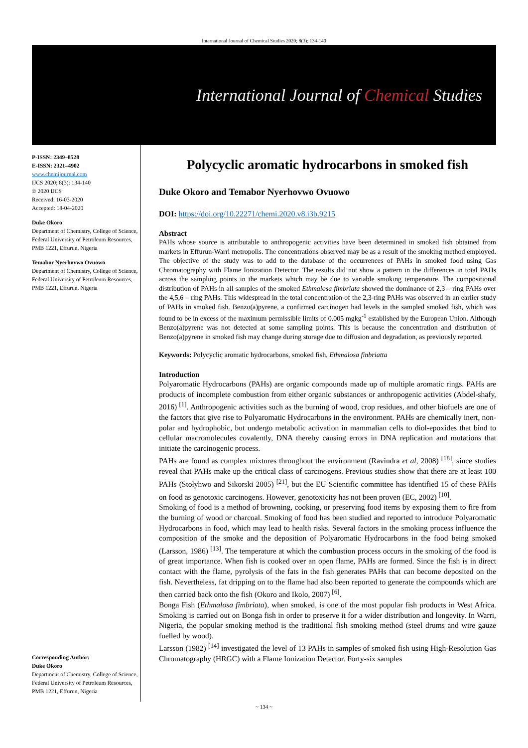International Journal of Chemical Studies 2020; 8(3): 134-140
International Journal of Chemical Studies
P-ISSN: 2349–8528
E-ISSN: 2321–4902
www.chemijournal.com
IJCS 2020; 8(3): 134-140
© 2020 IJCS
Received: 16-03-2020
Accepted: 18-04-2020
Duke Okoro
Department of Chemistry, College of Science, Federal University of Petroleum Resources, PMB 1221, Effurun, Nigeria
Temabor Nyerhovwo Ovuowo
Department of Chemistry, College of Science, Federal University of Petroleum Resources, PMB 1221, Effurun, Nigeria
Corresponding Author:
Duke Okoro
Department of Chemistry, College of Science, Federal University of Petroleum Resources, PMB 1221, Effurun, Nigeria
Polycyclic aromatic hydrocarbons in smoked fish
Duke Okoro and Temabor Nyerhovwo Ovuowo
DOI: https://doi.org/10.22271/chemi.2020.v8.i3b.9215
Abstract
PAHs whose source is attributable to anthropogenic activities have been determined in smoked fish obtained from markets in Effurun-Warri metropolis. The concentrations observed may be as a result of the smoking method employed. The objective of the study was to add to the database of the occurrences of PAHs in smoked food using Gas Chromatography with Flame Ionization Detector. The results did not show a pattern in the differences in total PAHs across the sampling points in the markets which may be due to variable smoking temperature. The compositional distribution of PAHs in all samples of the smoked Ethmalosa fimbriata showed the dominance of 2,3 – ring PAHs over the 4,5,6 – ring PAHs. This widespread in the total concentration of the 2,3-ring PAHs was observed in an earlier study of PAHs in smoked fish. Benzo(a)pyrene, a confirmed carcinogen had levels in the sampled smoked fish, which was found to be in excess of the maximum permissible limits of 0.005 mgkg<sup>-1</sup> established by the European Union. Although Benzo(a)pyrene was not detected at some sampling points. This is because the concentration and distribution of Benzo(a)pyrene in smoked fish may change during storage due to diffusion and degradation, as previously reported.
Keywords: Polycyclic aromatic hydrocarbons, smoked fish, Ethmalosa finbriatta
Introduction
Polyaromatic Hydrocarbons (PAHs) are organic compounds made up of multiple aromatic rings. PAHs are products of incomplete combustion from either organic substances or anthropogenic activities (Abdel-shafy, 2016) <sup>[1]</sup>. Anthropogenic activities such as the burning of wood, crop residues, and other biofuels are one of the factors that give rise to Polyaromatic Hydrocarbons in the environment. PAHs are chemically inert, non-polar and hydrophobic, but undergo metabolic activation in mammalian cells to diol-epoxides that bind to cellular macromolecules covalently, DNA thereby causing errors in DNA replication and mutations that initiate the carcinogenic process.
PAHs are found as complex mixtures throughout the environment (Ravindra et al, 2008) <sup>[18]</sup>, since studies reveal that PAHs make up the critical class of carcinogens. Previous studies show that there are at least 100 PAHs (Stołyhwo and Sikorski 2005) <sup>[21]</sup>, but the EU Scientific committee has identified 15 of these PAHs on food as genotoxic carcinogens. However, genotoxicity has not been proven (EC, 2002) <sup>[10]</sup>.
Smoking of food is a method of browning, cooking, or preserving food items by exposing them to fire from the burning of wood or charcoal. Smoking of food has been studied and reported to introduce Polyaromatic Hydrocarbons in food, which may lead to health risks. Several factors in the smoking process influence the composition of the smoke and the deposition of Polyaromatic Hydrocarbons in the food being smoked (Larsson, 1986) <sup>[13]</sup>. The temperature at which the combustion process occurs in the smoking of the food is of great importance. When fish is cooked over an open flame, PAHs are formed. Since the fish is in direct contact with the flame, pyrolysis of the fats in the fish generates PAHs that can become deposited on the fish. Nevertheless, fat dripping on to the flame had also been reported to generate the compounds which are then carried back onto the fish (Okoro and Ikolo, 2007) <sup>[6]</sup>.
Bonga Fish (Ethmalosa fimbriata), when smoked, is one of the most popular fish products in West Africa. Smoking is carried out on Bonga fish in order to preserve it for a wider distribution and longevity. In Warri, Nigeria, the popular smoking method is the traditional fish smoking method (steel drums and wire gauze fuelled by wood).
Larsson (1982) <sup>[14]</sup> investigated the level of 13 PAHs in samples of smoked fish using High-Resolution Gas Chromatography (HRGC) with a Flame Ionization Detector. Forty-six samples
~ 134 ~